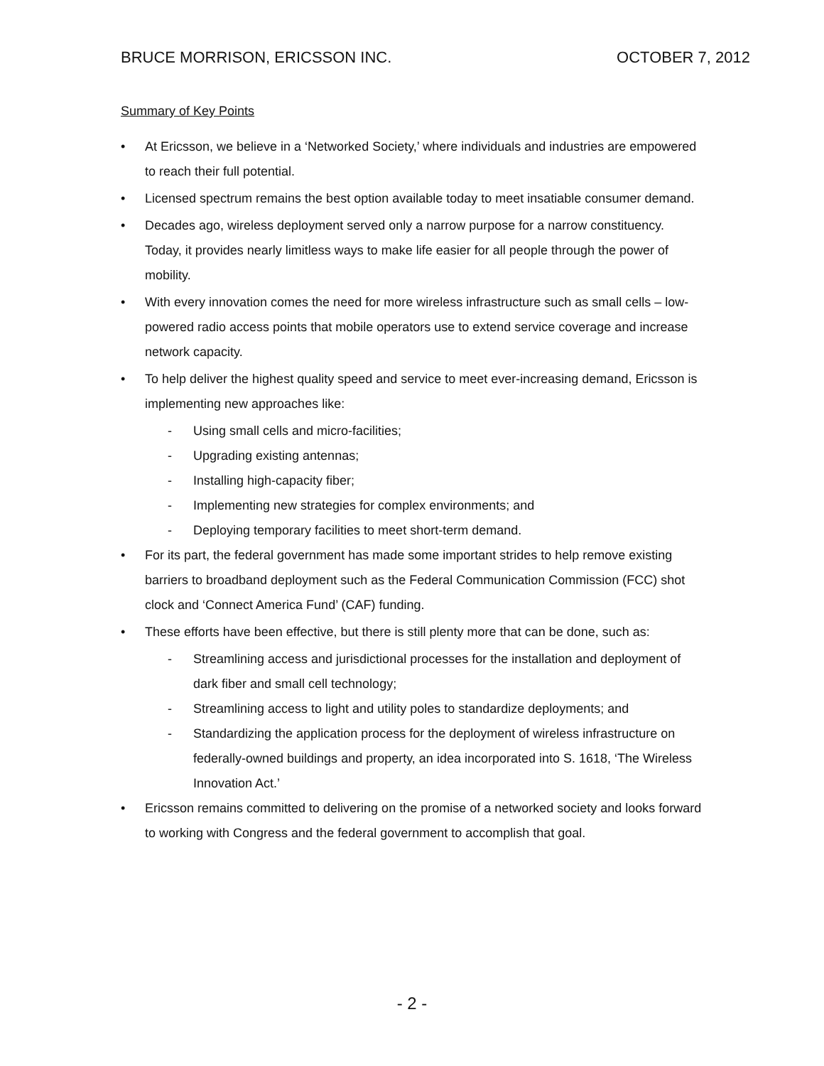BRUCE MORRISON, ERICSSON INC. OCTOBER 7, 2012
Summary of Key Points
• At Ericsson, we believe in a ‘Networked Society,’ where individuals and industries are empowered to reach their full potential.
• Licensed spectrum remains the best option available today to meet insatiable consumer demand.
• Decades ago, wireless deployment served only a narrow purpose for a narrow constituency. Today, it provides nearly limitless ways to make life easier for all people through the power of mobility.
• With every innovation comes the need for more wireless infrastructure such as small cells – low-powered radio access points that mobile operators use to extend service coverage and increase network capacity.
• To help deliver the highest quality speed and service to meet ever-increasing demand, Ericsson is implementing new approaches like:
- Using small cells and micro-facilities;
- Upgrading existing antennas;
- Installing high-capacity fiber;
- Implementing new strategies for complex environments; and
- Deploying temporary facilities to meet short-term demand.
• For its part, the federal government has made some important strides to help remove existing barriers to broadband deployment such as the Federal Communication Commission (FCC) shot clock and ‘Connect America Fund’ (CAF) funding.
• These efforts have been effective, but there is still plenty more that can be done, such as:
- Streamlining access and jurisdictional processes for the installation and deployment of dark fiber and small cell technology;
- Streamlining access to light and utility poles to standardize deployments; and
- Standardizing the application process for the deployment of wireless infrastructure on federally-owned buildings and property, an idea incorporated into S. 1618, ‘The Wireless Innovation Act.’
• Ericsson remains committed to delivering on the promise of a networked society and looks forward to working with Congress and the federal government to accomplish that goal.
- 2 -